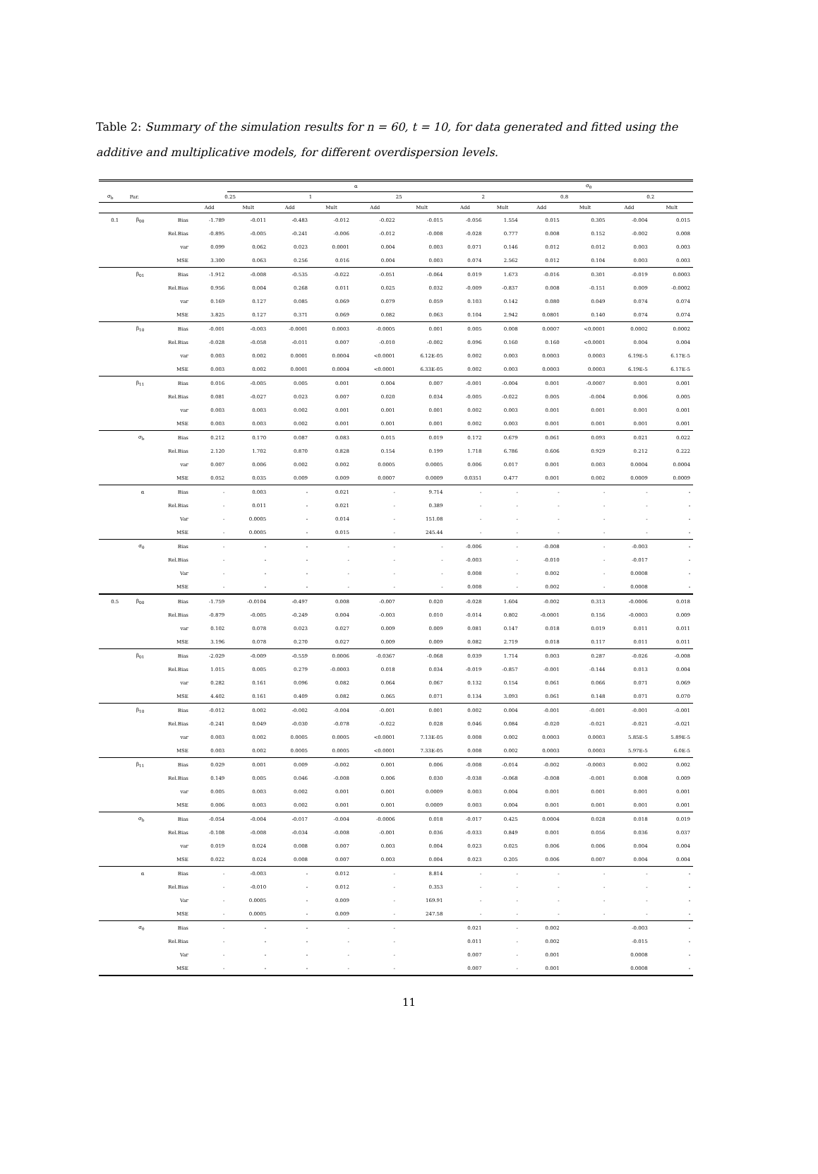Table 2: Summary of the simulation results for n = 60, t = 10, for data generated and fitted using the additive and multiplicative models, for different overdispersion levels.
| | | | | α | | | | | | σ<sub>θ</sub> | | | | |
| --- | --- | --- | --- | --- | --- | --- | --- | --- | --- | --- | --- | --- | --- | --- |
| σ<sub>b</sub> | Par. | | 0.25 | | 1 | | 25 | | 2 | | 0.8 | | 0.2 | |
| | | | Add | Mult | Add | Mult | Add | Mult | Add | Mult | Add | Mult | Add | Mult |
| 0.1 | β<sub>00</sub> | Bias | -1.789 | -0.011 | -0.483 | -0.012 | -0.022 | -0.015 | -0.056 | 1.554 | 0.015 | 0.305 | -0.004 | 0.015 |
| | | Rel.Bias | -0.895 | -0.005 | -0.241 | -0.006 | -0.012 | -0.008 | -0.028 | 0.777 | 0.008 | 0.152 | -0.002 | 0.008 |
| | | var | 0.099 | 0.062 | 0.023 | 0.0001 | 0.004 | 0.003 | 0.071 | 0.146 | 0.012 | 0.012 | 0.003 | 0.003 |
| | | MSE | 3.300 | 0.063 | 0.256 | 0.016 | 0.004 | 0.003 | 0.074 | 2.562 | 0.012 | 0.104 | 0.003 | 0.003 |
| | β<sub>01</sub> | Bias | -1.912 | -0.008 | -0.535 | -0.022 | -0.051 | -0.064 | 0.019 | 1.673 | -0.016 | 0.301 | -0.019 | 0.0003 |
| | | Rel.Bias | 0.956 | 0.004 | 0.268 | 0.011 | 0.025 | 0.032 | -0.009 | -0.837 | 0.008 | -0.151 | 0.009 | -0.0002 |
| | | var | 0.169 | 0.127 | 0.085 | 0.069 | 0.079 | 0.059 | 0.103 | 0.142 | 0.080 | 0.049 | 0.074 | 0.074 |
| | | MSE | 3.825 | 0.127 | 0.371 | 0.069 | 0.082 | 0.063 | 0.104 | 2.942 | 0.0801 | 0.140 | 0.074 | 0.074 |
| | β<sub>10</sub> | Bias | -0.001 | -0.003 | -0.0001 | 0.0003 | -0.0005 | 0.001 | 0.005 | 0.008 | 0.0007 | <0.0001 | 0.0002 | 0.0002 |
| | | Rel.Bias | -0.028 | -0.058 | -0.011 | 0.007 | -0.010 | -0.002 | 0.096 | 0.160 | 0.160 | <0.0001 | 0.004 | 0.004 |
| | | var | 0.003 | 0.002 | 0.0001 | 0.0004 | <0.0001 | 6.12E-05 | 0.002 | 0.003 | 0.0003 | 0.0003 | 6.19E-5 | 6.17E-5 |
| | | MSE | 0.003 | 0.002 | 0.0001 | 0.0004 | <0.0001 | 6.33E-05 | 0.002 | 0.003 | 0.0003 | 0.0003 | 6.19E-5 | 6.17E-5 |
| | β<sub>11</sub> | Bias | 0.016 | -0.005 | 0.005 | 0.001 | 0.004 | 0.007 | -0.001 | -0.004 | 0.001 | -0.0007 | 0.001 | 0.001 |
| | | Rel.Bias | 0.081 | -0.027 | 0.023 | 0.007 | 0.020 | 0.034 | -0.005 | -0.022 | 0.005 | -0.004 | 0.006 | 0.005 |
| | | var | 0.003 | 0.003 | 0.002 | 0.001 | 0.001 | 0.001 | 0.002 | 0.003 | 0.001 | 0.001 | 0.001 | 0.001 |
| | | MSE | 0.003 | 0.003 | 0.002 | 0.001 | 0.001 | 0.001 | 0.002 | 0.003 | 0.001 | 0.001 | 0.001 | 0.001 |
| | σ<sub>b</sub> | Bias | 0.212 | 0.170 | 0.087 | 0.083 | 0.015 | 0.019 | 0.172 | 0.679 | 0.061 | 0.093 | 0.021 | 0.022 |
| | | Rel.Bias | 2.120 | 1.702 | 0.870 | 0.828 | 0.154 | 0.199 | 1.718 | 6.786 | 0.606 | 0.929 | 0.212 | 0.222 |
| | | var | 0.007 | 0.006 | 0.002 | 0.002 | 0.0005 | 0.0005 | 0.006 | 0.017 | 0.001 | 0.003 | 0.0004 | 0.0004 |
| | | MSE | 0.052 | 0.035 | 0.009 | 0.009 | 0.0007 | 0.0009 | 0.0351 | 0.477 | 0.001 | 0.002 | 0.0009 | 0.0009 |
| | α | Bias | - | 0.003 | - | 0.021 | - | 9.714 | - | - | - | - | - | - |
| | | Rel.Bias | - | 0.011 | - | 0.021 | - | 0.389 | - | - | - | - | - | - |
| | | Var | - | 0.0005 | - | 0.014 | - | 151.08 | - | - | - | - | - | - |
| | | MSE | - | 0.0005 | - | 0.015 | - | 245.44 | - | - | - | - | - | - |
| | σ<sub>θ</sub> | Bias | - | - | - | - | - | - | -0.006 | - | -0.008 | - | -0.003 | - |
| | | Rel.Bias | - | - | - | - | - | - | -0.003 | - | -0.010 | - | -0.017 | - |
| | | Var | - | - | - | - | - | - | 0.008 | - | 0.002 | - | 0.0008 | - |
| | | MSE | - | - | - | - | - | - | 0.008 | - | 0.002 | - | 0.0008 | - |
| 0.5 | β<sub>00</sub> | Bias | -1.759 | -0.0104 | -0.497 | 0.008 | -0.007 | 0.020 | -0.028 | 1.604 | -0.002 | 0.313 | -0.0006 | 0.018 |
| | | Rel.Bias | -0.879 | -0.005 | -0.249 | 0.004 | -0.003 | 0.010 | -0.014 | 0.802 | -0.0001 | 0.156 | -0.0003 | 0.009 |
| | | var | 0.102 | 0.078 | 0.023 | 0.027 | 0.009 | 0.009 | 0.081 | 0.147 | 0.018 | 0.019 | 0.011 | 0.011 |
| | | MSE | 3.196 | 0.078 | 0.270 | 0.027 | 0.009 | 0.009 | 0.082 | 2.719 | 0.018 | 0.117 | 0.011 | 0.011 |
| | β<sub>01</sub> | Bias | -2.029 | -0.009 | -0.559 | 0.0006 | -0.0367 | -0.068 | 0.039 | 1.714 | 0.003 | 0.287 | -0.026 | -0.008 |
| | | Rel.Bias | 1.015 | 0.005 | 0.279 | -0.0003 | 0.018 | 0.034 | -0.019 | -0.857 | -0.001 | -0.144 | 0.013 | 0.004 |
| | | var | 0.282 | 0.161 | 0.096 | 0.082 | 0.064 | 0.067 | 0.132 | 0.154 | 0.061 | 0.066 | 0.071 | 0.069 |
| | | MSE | 4.402 | 0.161 | 0.409 | 0.082 | 0.065 | 0.071 | 0.134 | 3.093 | 0.061 | 0.148 | 0.071 | 0.070 |
| | β<sub>10</sub> | Bias | -0.012 | 0.002 | -0.002 | -0.004 | -0.001 | 0.001 | 0.002 | 0.004 | -0.001 | -0.001 | -0.001 | -0.001 |
| | | Rel.Bias | -0.241 | 0.049 | -0.030 | -0.078 | -0.022 | 0.028 | 0.046 | 0.084 | -0.020 | -0.021 | -0.021 | -0.021 |
| | | var | 0.003 | 0.002 | 0.0005 | 0.0005 | <0.0001 | 7.13E-05 | 0.008 | 0.002 | 0.0003 | 0.0003 | 5.85E-5 | 5.89E-5 |
| | | MSE | 0.003 | 0.002 | 0.0005 | 0.0005 | <0.0001 | 7.33E-05 | 0.008 | 0.002 | 0.0003 | 0.0003 | 5.97E-5 | 6.0E-5 |
| | β<sub>11</sub> | Bias | 0.029 | 0.001 | 0.009 | -0.002 | 0.001 | 0.006 | -0.008 | -0.014 | -0.002 | -0.0003 | 0.002 | 0.002 |
| | | Rel.Bias | 0.149 | 0.005 | 0.046 | -0.008 | 0.006 | 0.030 | -0.038 | -0.068 | -0.008 | -0.001 | 0.008 | 0.009 |
| | | var | 0.005 | 0.003 | 0.002 | 0.001 | 0.001 | 0.0009 | 0.003 | 0.004 | 0.001 | 0.001 | 0.001 | 0.001 |
| | | MSE | 0.006 | 0.003 | 0.002 | 0.001 | 0.001 | 0.0009 | 0.003 | 0.004 | 0.001 | 0.001 | 0.001 | 0.001 |
| | σ<sub>b</sub> | Bias | -0.054 | -0.004 | -0.017 | -0.004 | -0.0006 | 0.018 | -0.017 | 0.425 | 0.0004 | 0.028 | 0.018 | 0.019 |
| | | Rel.Bias | -0.108 | -0.008 | -0.034 | -0.008 | -0.001 | 0.036 | -0.033 | 0.849 | 0.001 | 0.056 | 0.036 | 0.037 |
| | | var | 0.019 | 0.024 | 0.008 | 0.007 | 0.003 | 0.004 | 0.023 | 0.025 | 0.006 | 0.006 | 0.004 | 0.004 |
| | | MSE | 0.022 | 0.024 | 0.008 | 0.007 | 0.003 | 0.004 | 0.023 | 0.205 | 0.006 | 0.007 | 0.004 | 0.004 |
| | α | Bias | - | -0.003 | - | 0.012 | - | 8.814 | - | - | - | - | - | - |
| | | Rel.Bias | - | -0.010 | - | 0.012 | - | 0.353 | - | - | - | - | - | - |
| | | Var | - | 0.0005 | - | 0.009 | - | 169.91 | - | - | - | - | - | - |
| | | MSE | - | 0.0005 | - | 0.009 | - | 247.58 | - | - | - | - | - | - |
| | σ<sub>θ</sub> | Bias | - | - | - | - | - | | 0.021 | - | 0.002 | | -0.003 | - |
| | | Rel.Bias | - | - | - | - | - | | 0.011 | - | 0.002 | | -0.015 | - |
| | | Var | - | - | - | - | - | | 0.007 | - | 0.001 | | 0.0008 | - |
| | | MSE | - | - | - | - | - | | 0.007 | - | 0.001 | | 0.0008 | - |
11